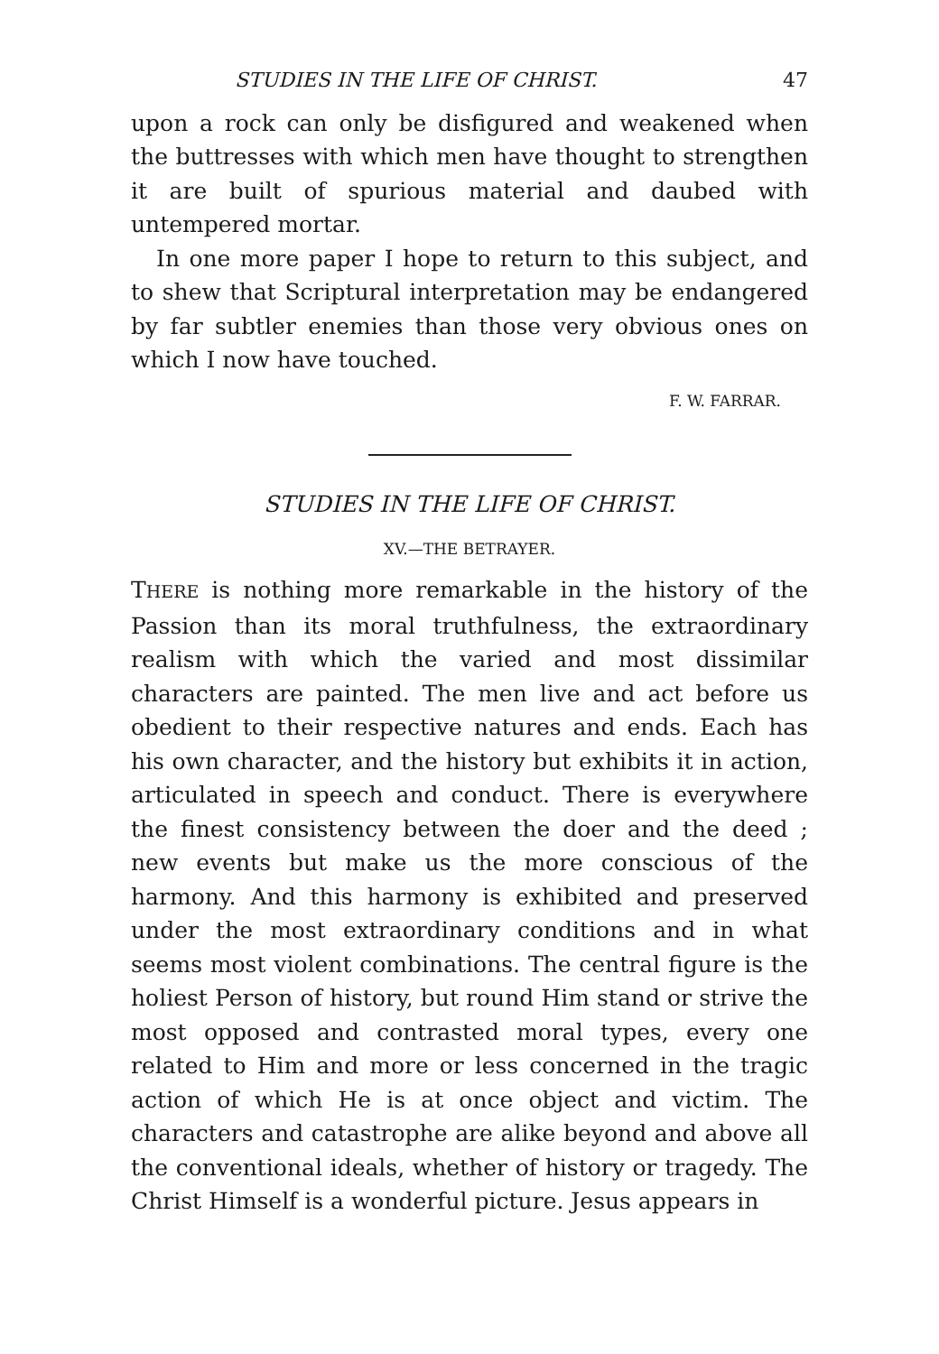STUDIES IN THE LIFE OF CHRIST. 47
upon a rock can only be disfigured and weakened when the buttresses with which men have thought to strengthen it are built of spurious material and daubed with untempered mortar.
In one more paper I hope to return to this subject, and to shew that Scriptural interpretation may be endangered by far subtler enemies than those very obvious ones on which I now have touched.
F. W. FARRAR.
STUDIES IN THE LIFE OF CHRIST.
XV.—THE BETRAYER.
THERE is nothing more remarkable in the history of the Passion than its moral truthfulness, the extraordinary realism with which the varied and most dissimilar characters are painted. The men live and act before us obedient to their respective natures and ends. Each has his own character, and the history but exhibits it in action, articulated in speech and conduct. There is everywhere the finest consistency between the doer and the deed ; new events but make us the more conscious of the harmony. And this harmony is exhibited and preserved under the most extraordinary conditions and in what seems most violent combinations. The central figure is the holiest Person of history, but round Him stand or strive the most opposed and contrasted moral types, every one related to Him and more or less concerned in the tragic action of which He is at once object and victim. The characters and catastrophe are alike beyond and above all the conventional ideals, whether of history or tragedy. The Christ Himself is a wonderful picture. Jesus appears in